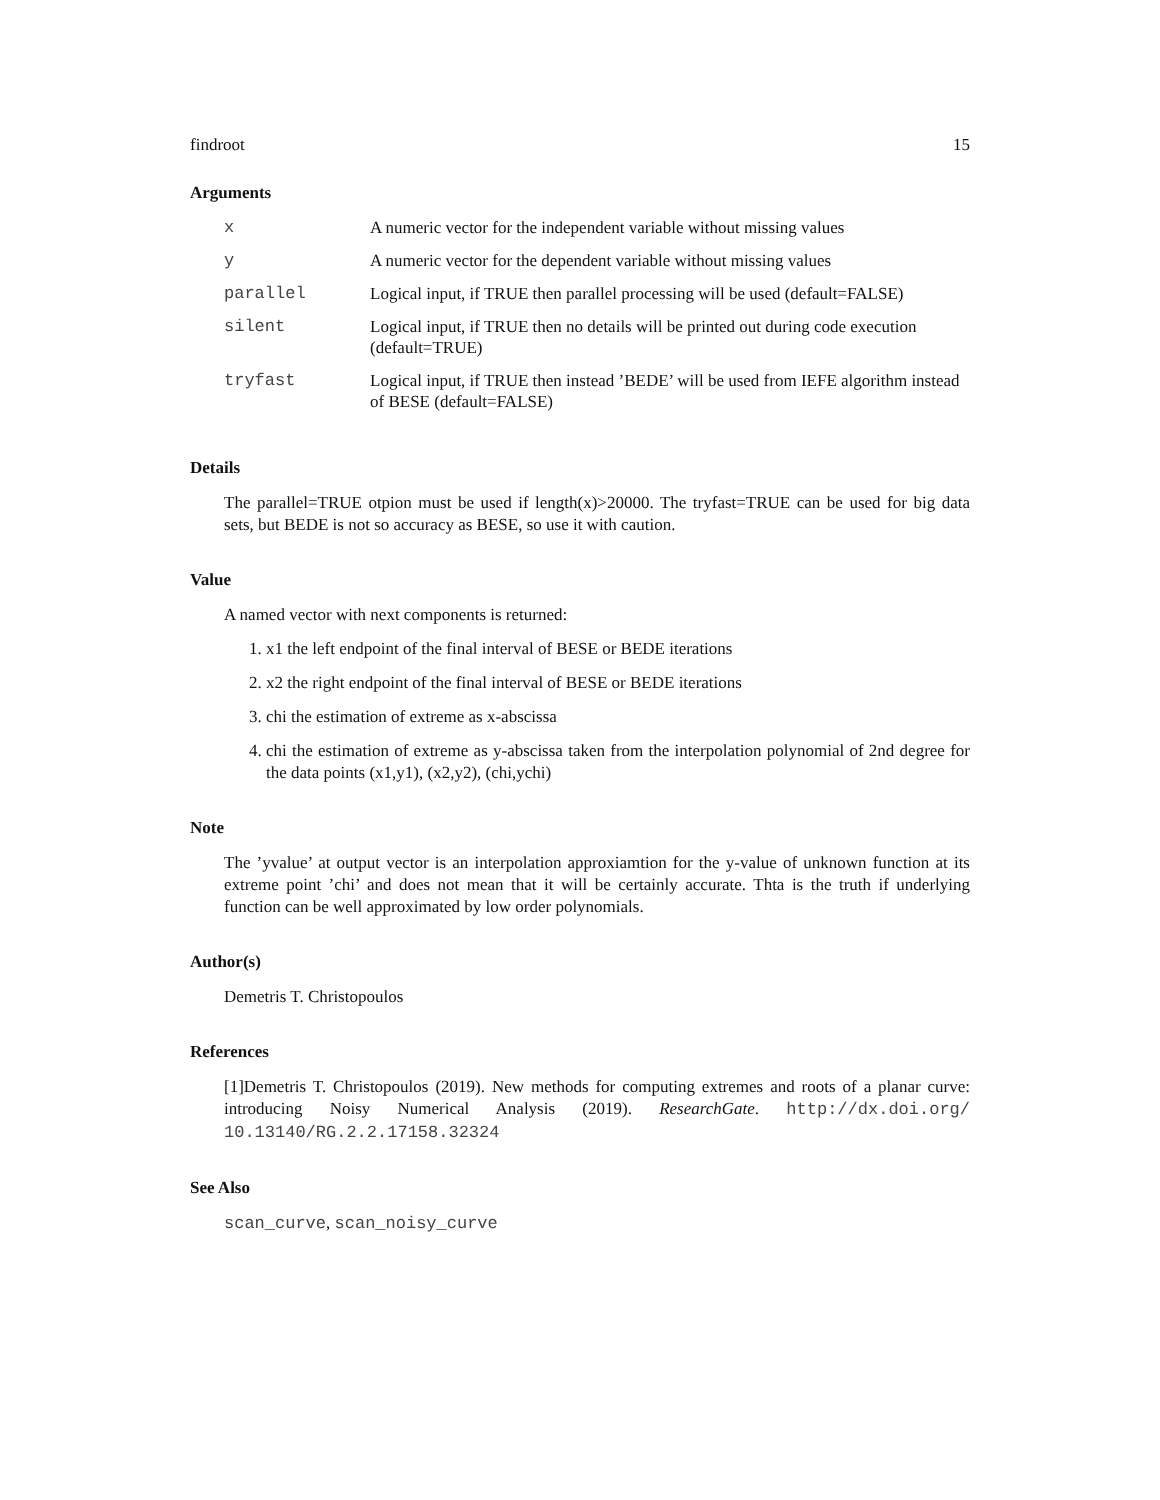findroot 15
Arguments
| x | A numeric vector for the independent variable without missing values |
| y | A numeric vector for the dependent variable without missing values |
| parallel | Logical input, if TRUE then parallel processing will be used (default=FALSE) |
| silent | Logical input, if TRUE then no details will be printed out during code execution (default=TRUE) |
| tryfast | Logical input, if TRUE then instead ’BEDE’ will be used from IEFE algorithm instead of BESE (default=FALSE) |
Details
The parallel=TRUE otpion must be used if length(x)>20000. The tryfast=TRUE can be used for big data sets, but BEDE is not so accuracy as BESE, so use it with caution.
Value
A named vector with next components is returned:
1. x1 the left endpoint of the final interval of BESE or BEDE iterations
2. x2 the right endpoint of the final interval of BESE or BEDE iterations
3. chi the estimation of extreme as x-abscissa
4. chi the estimation of extreme as y-abscissa taken from the interpolation polynomial of 2nd degree for the data points (x1,y1), (x2,y2), (chi,ychi)
Note
The ’yvalue’ at output vector is an interpolation approxiamtion for the y-value of unknown function at its extreme point ’chi’ and does not mean that it will be certainly accurate. Thta is the truth if underlying function can be well approximated by low order polynomials.
Author(s)
Demetris T. Christopoulos
References
[1]Demetris T. Christopoulos (2019). New methods for computing extremes and roots of a planar curve: introducing Noisy Numerical Analysis (2019). ResearchGate. http://dx.doi.org/ 10.13140/RG.2.2.17158.32324
See Also
scan_curve, scan_noisy_curve